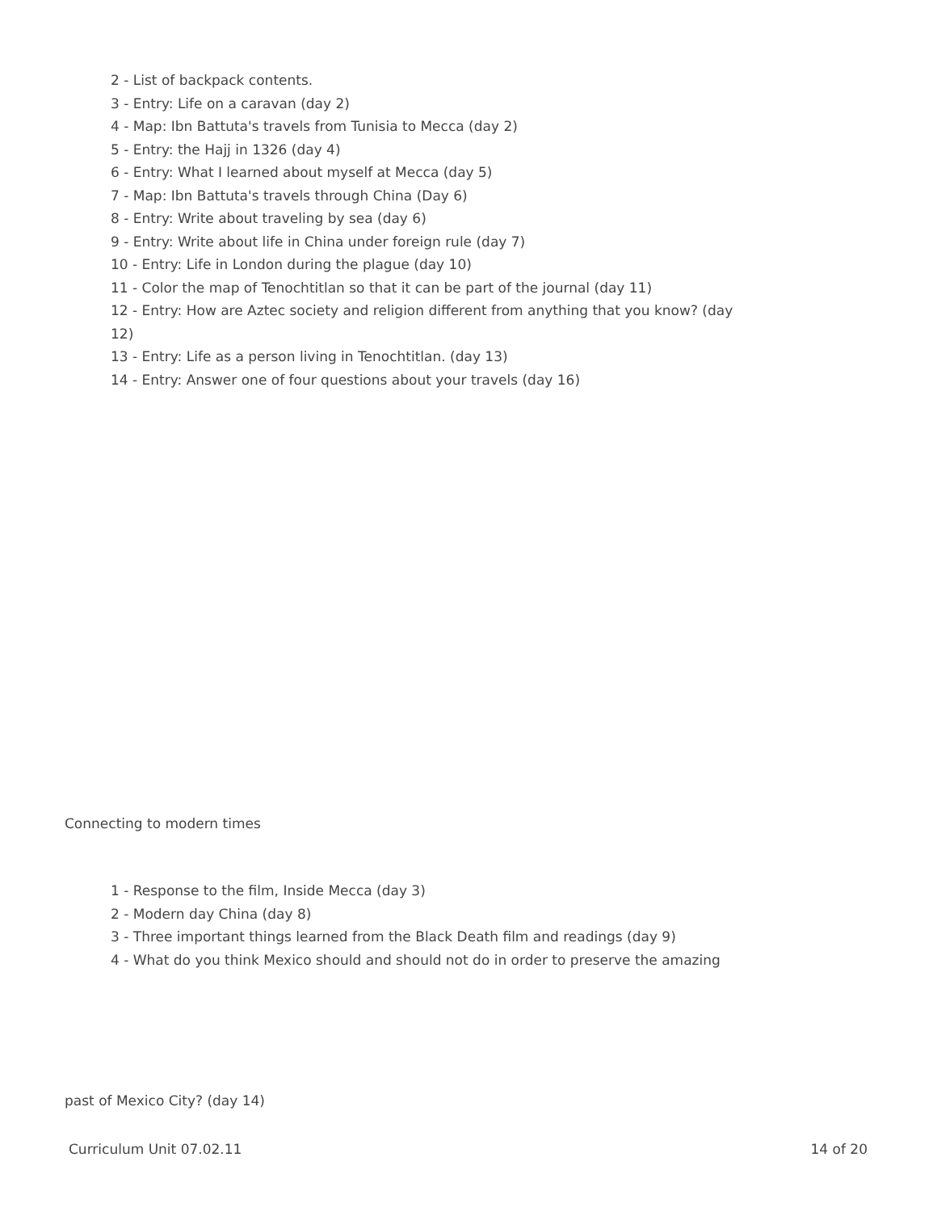2 - List of backpack contents.
3 - Entry: Life on a caravan (day 2)
4 - Map: Ibn Battuta's travels from Tunisia to Mecca (day 2)
5 - Entry: the Hajj in 1326 (day 4)
6 - Entry: What I learned about myself at Mecca (day 5)
7 - Map: Ibn Battuta's travels through China (Day 6)
8 - Entry: Write about traveling by sea (day 6)
9 - Entry: Write about life in China under foreign rule (day 7)
10 - Entry: Life in London during the plague (day 10)
11 - Color the map of Tenochtitlan so that it can be part of the journal (day 11)
12 - Entry: How are Aztec society and religion different from anything that you know? (day 12)
13 - Entry: Life as a person living in Tenochtitlan. (day 13)
14 - Entry: Answer one of four questions about your travels (day 16)
Connecting to modern times
1 - Response to the film, Inside Mecca (day 3)
2 - Modern day China (day 8)
3 - Three important things learned from the Black Death film and readings (day 9)
4 - What do you think Mexico should and should not do in order to preserve the amazing
past of Mexico City? (day 14)
Curriculum Unit 07.02.11 14 of 20